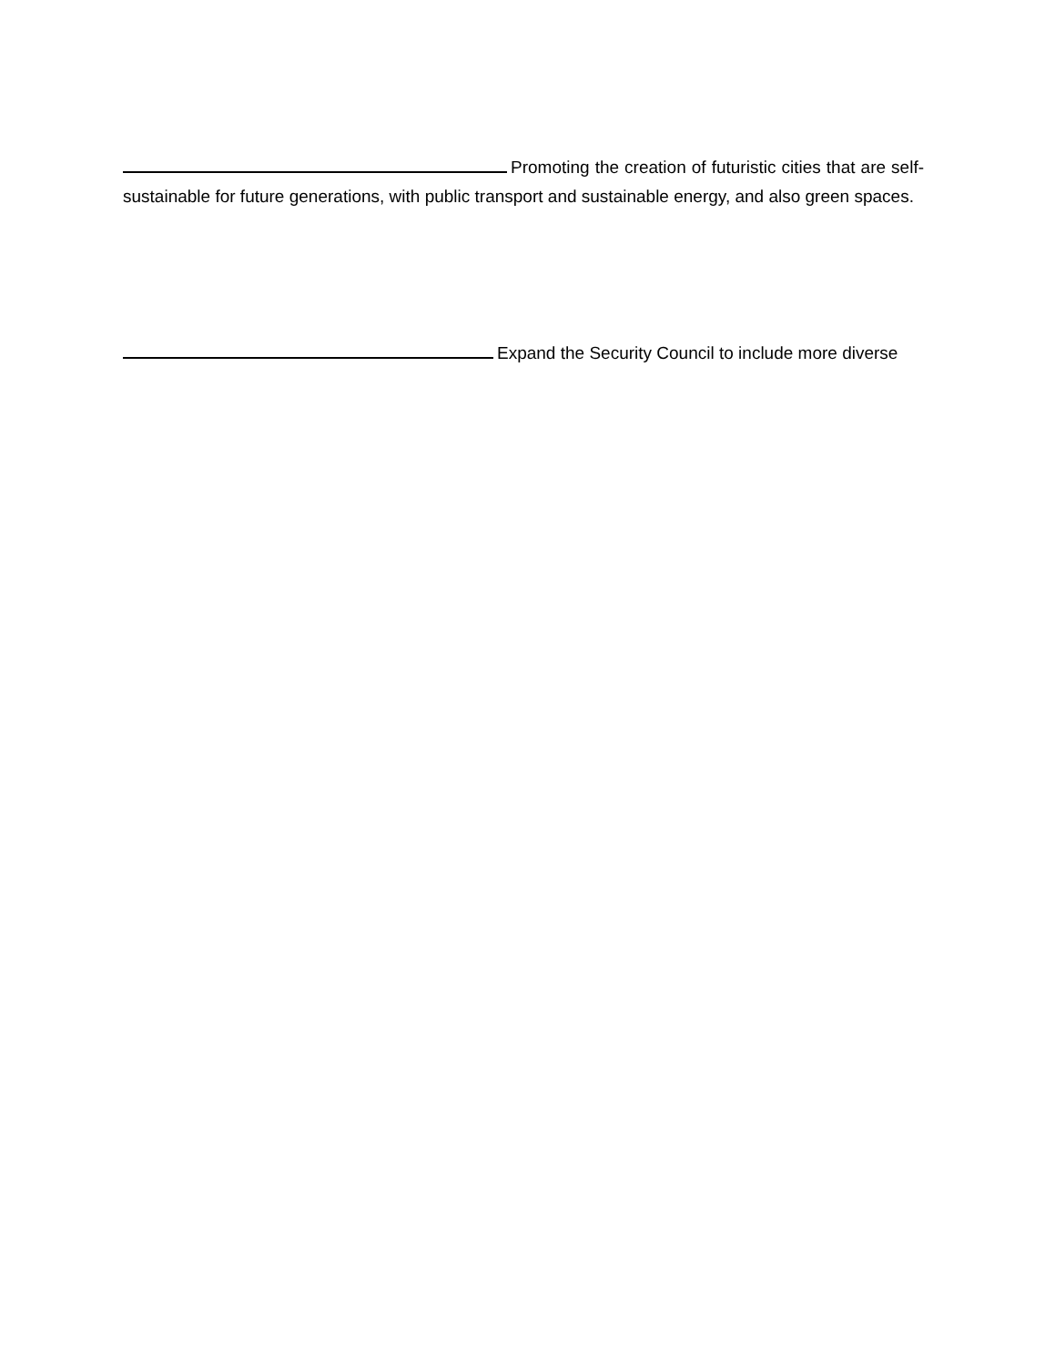Promoting the creation of futuristic cities that are self-sustainable for future generations, with public transport and sustainable energy, and also green spaces.
Expand the Security Council to include more diverse